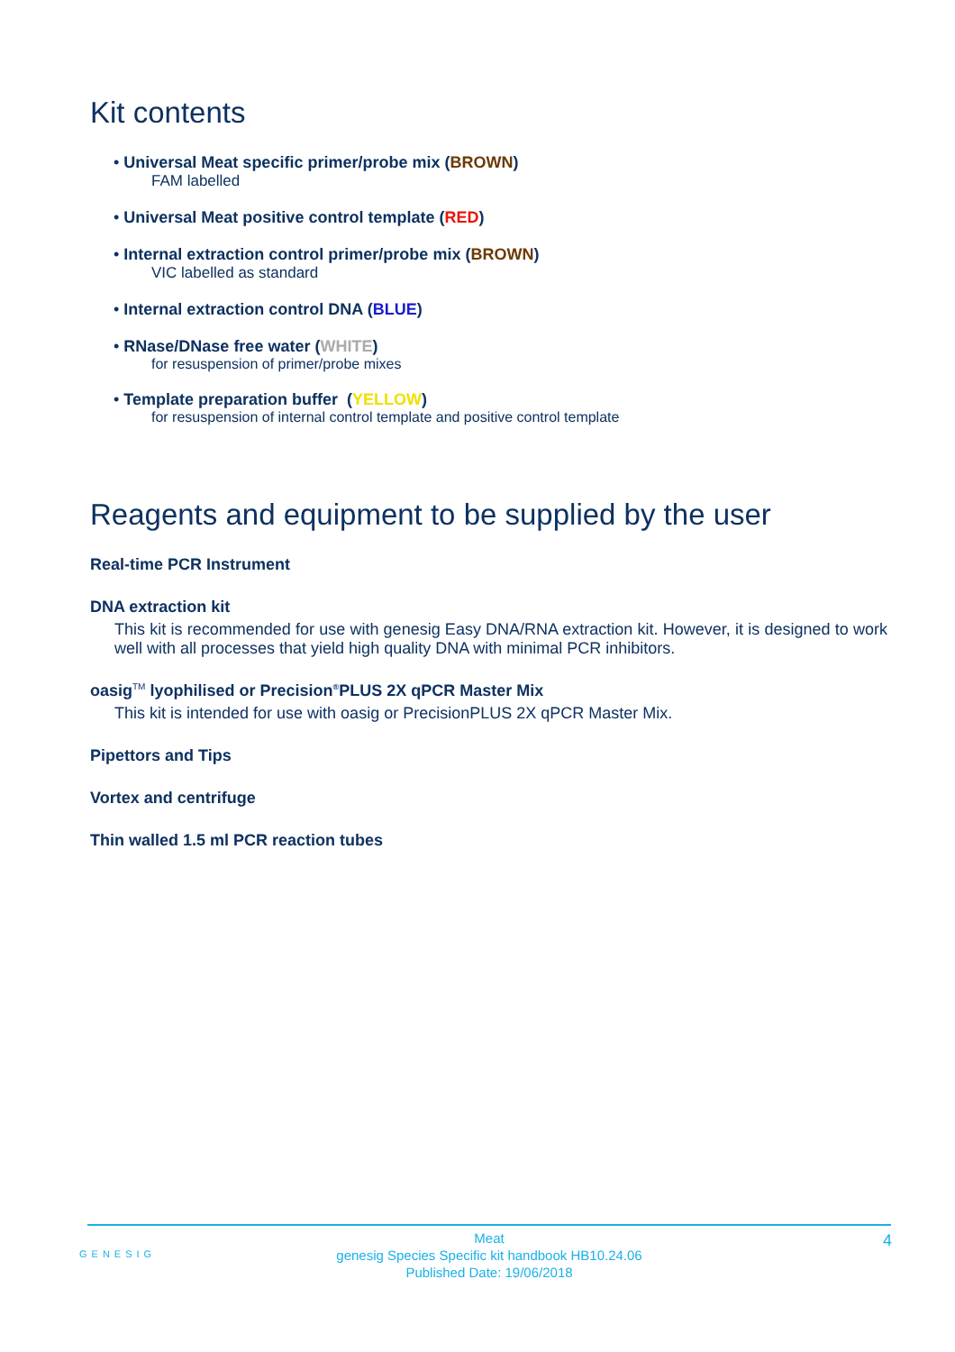Kit contents
• Universal Meat specific primer/probe mix (BROWN)
FAM labelled
• Universal Meat positive control template (RED)
• Internal extraction control primer/probe mix (BROWN)
VIC labelled as standard
• Internal extraction control DNA (BLUE)
• RNase/DNase free water (WHITE)
for resuspension of primer/probe mixes
• Template preparation buffer (YELLOW)
for resuspension of internal control template and positive control template
Reagents and equipment to be supplied by the user
Real-time PCR Instrument
DNA extraction kit
This kit is recommended for use with genesig Easy DNA/RNA extraction kit. However, it is designed to work well with all processes that yield high quality DNA with minimal PCR inhibitors.
oasig<sup>TM</sup> lyophilised or Precision<sup>®</sup>PLUS 2X qPCR Master Mix
This kit is intended for use with oasig or PrecisionPLUS 2X qPCR Master Mix.
Pipettors and Tips
Vortex and centrifuge
Thin walled 1.5 ml PCR reaction tubes
Meat
genesig Species Specific kit handbook HB10.24.06
Published Date: 19/06/2018
4
GENESIG